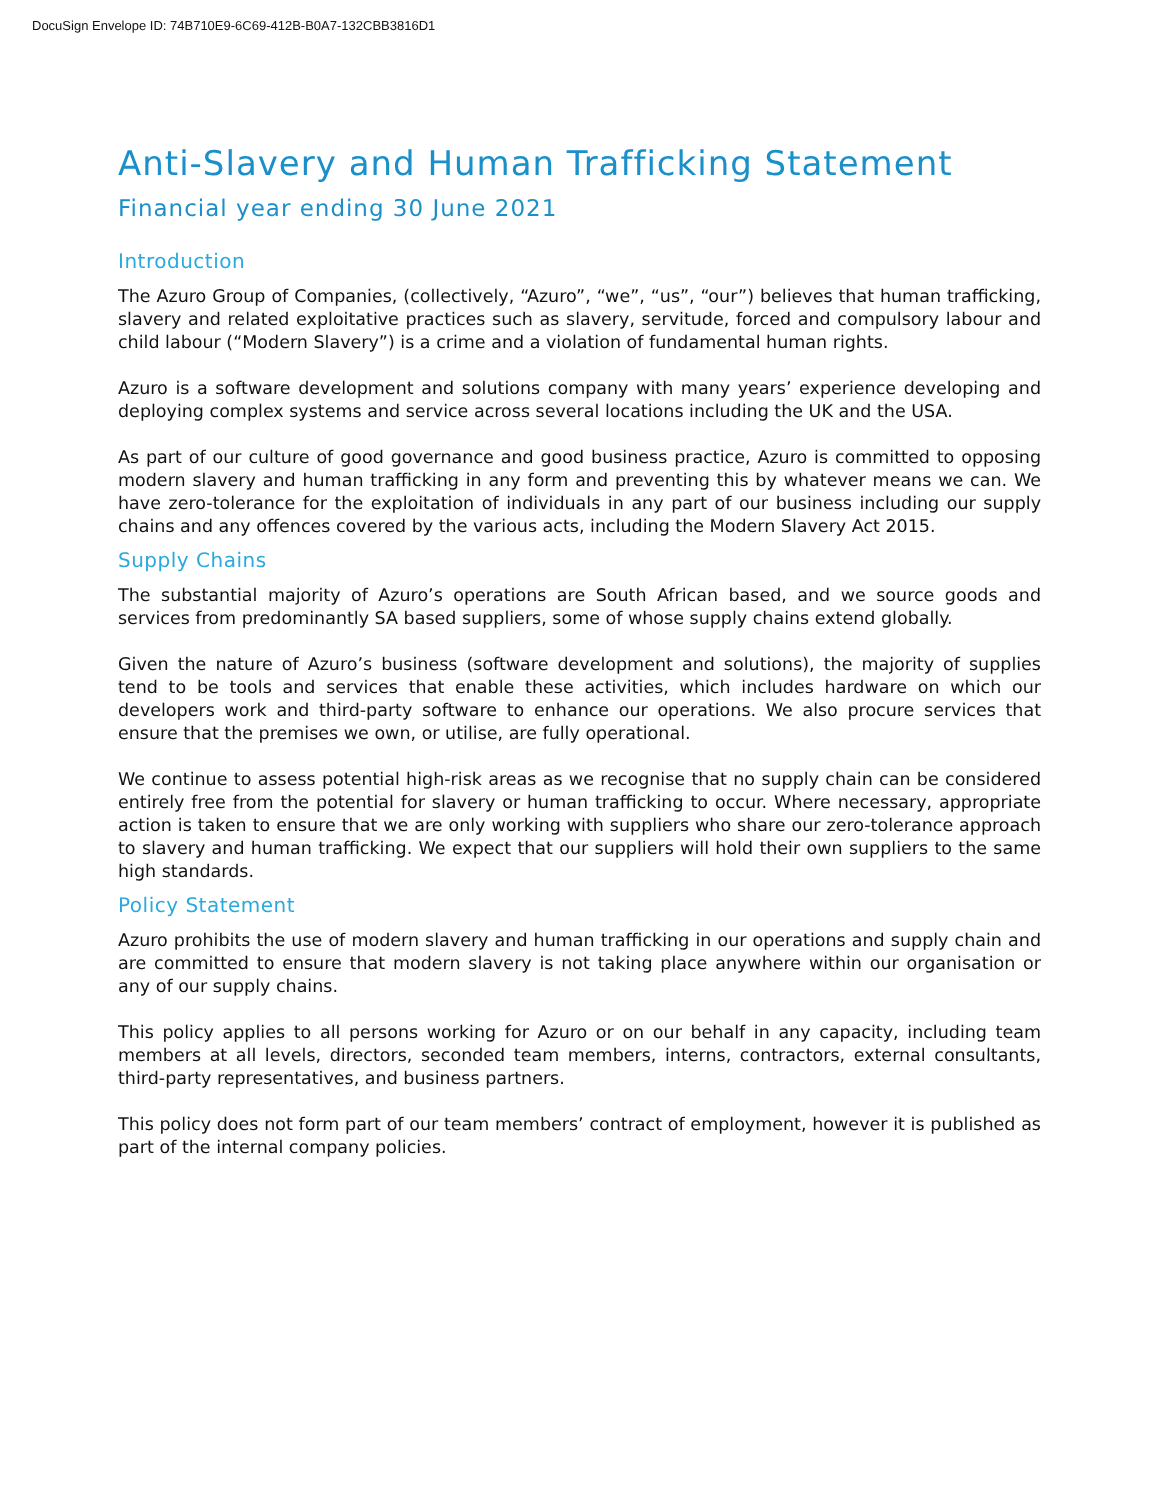DocuSign Envelope ID: 74B710E9-6C69-412B-B0A7-132CBB3816D1
Anti-Slavery and Human Trafficking Statement
Financial year ending 30 June 2021
Introduction
The Azuro Group of Companies, (collectively, “Azuro”, “we”, “us”, “our”) believes that human trafficking, slavery and related exploitative practices such as slavery, servitude, forced and compulsory labour and child labour (“Modern Slavery”) is a crime and a violation of fundamental human rights.
Azuro is a software development and solutions company with many years’ experience developing and deploying complex systems and service across several locations including the UK and the USA.
As part of our culture of good governance and good business practice, Azuro is committed to opposing modern slavery and human trafficking in any form and preventing this by whatever means we can. We have zero-tolerance for the exploitation of individuals in any part of our business including our supply chains and any offences covered by the various acts, including the Modern Slavery Act 2015.
Supply Chains
The substantial majority of Azuro’s operations are South African based, and we source goods and services from predominantly SA based suppliers, some of whose supply chains extend globally.
Given the nature of Azuro’s business (software development and solutions), the majority of supplies tend to be tools and services that enable these activities, which includes hardware on which our developers work and third-party software to enhance our operations. We also procure services that ensure that the premises we own, or utilise, are fully operational.
We continue to assess potential high-risk areas as we recognise that no supply chain can be considered entirely free from the potential for slavery or human trafficking to occur. Where necessary, appropriate action is taken to ensure that we are only working with suppliers who share our zero-tolerance approach to slavery and human trafficking. We expect that our suppliers will hold their own suppliers to the same high standards.
Policy Statement
Azuro prohibits the use of modern slavery and human trafficking in our operations and supply chain and are committed to ensure that modern slavery is not taking place anywhere within our organisation or any of our supply chains.
This policy applies to all persons working for Azuro or on our behalf in any capacity, including team members at all levels, directors, seconded team members, interns, contractors, external consultants, third-party representatives, and business partners.
This policy does not form part of our team members’ contract of employment, however it is published as part of the internal company policies.